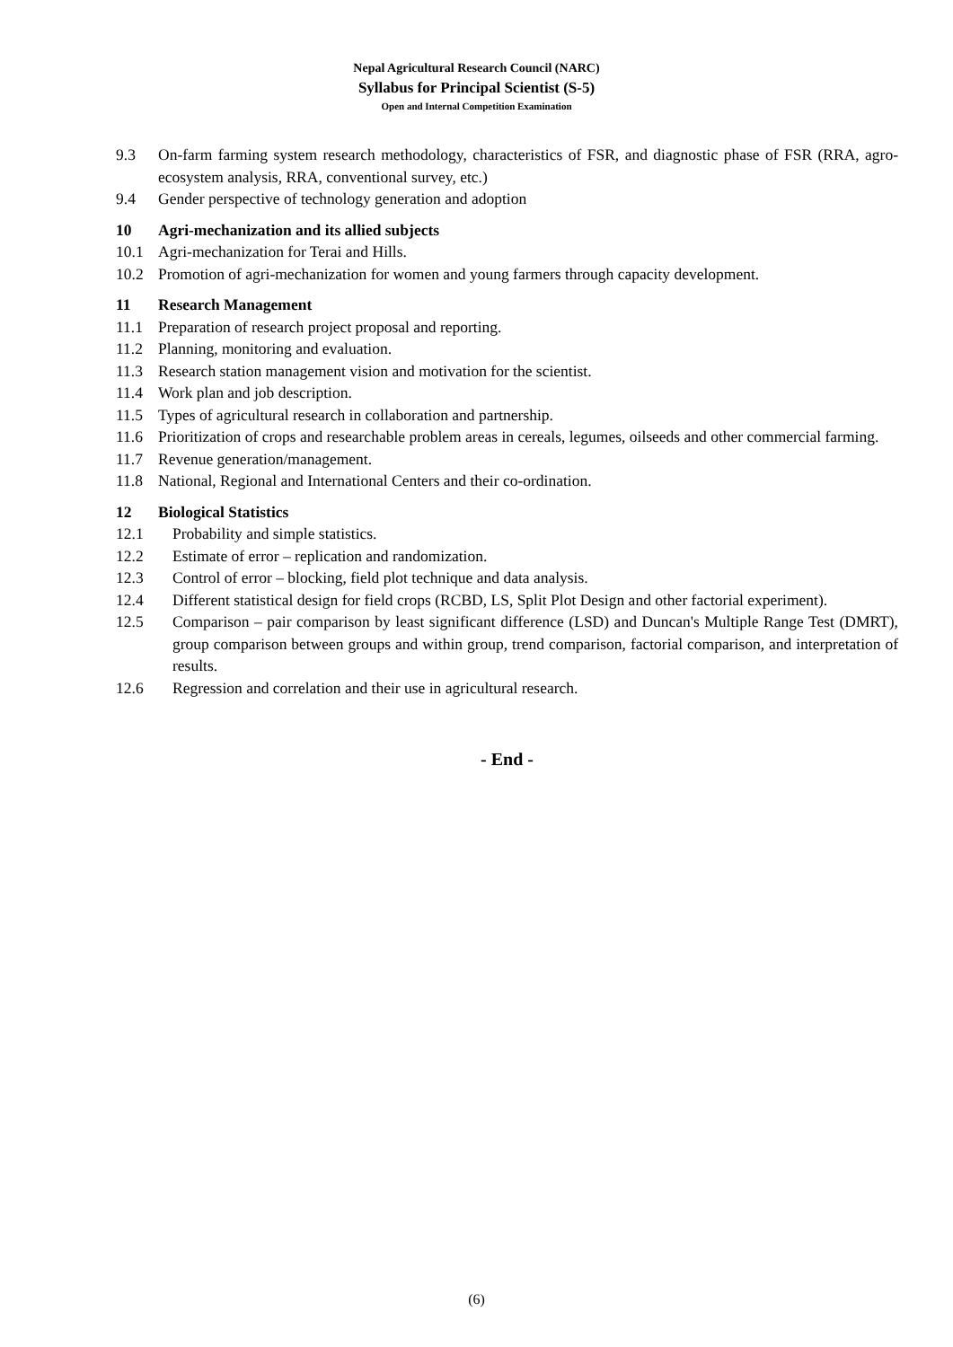Nepal Agricultural Research Council (NARC)
Syllabus for Principal Scientist (S-5)
Open and Internal Competition Examination
9.3 On-farm farming system research methodology, characteristics of FSR, and diagnostic phase of FSR (RRA, agro-ecosystem analysis, RRA, conventional survey, etc.)
9.4 Gender perspective of technology generation and adoption
10 Agri-mechanization and its allied subjects
10.1 Agri-mechanization for Terai and Hills.
10.2 Promotion of agri-mechanization for women and young farmers through capacity development.
11 Research Management
11.1 Preparation of research project proposal and reporting.
11.2 Planning, monitoring and evaluation.
11.3 Research station management vision and motivation for the scientist.
11.4 Work plan and job description.
11.5 Types of agricultural research in collaboration and partnership.
11.6 Prioritization of crops and researchable problem areas in cereals, legumes, oilseeds and other commercial farming.
11.7 Revenue generation/management.
11.8 National, Regional and International Centers and their co-ordination.
12 Biological Statistics
12.1 Probability and simple statistics.
12.2 Estimate of error – replication and randomization.
12.3 Control of error – blocking, field plot technique and data analysis.
12.4 Different statistical design for field crops (RCBD, LS, Split Plot Design and other factorial experiment).
12.5 Comparison – pair comparison by least significant difference (LSD) and Duncan's Multiple Range Test (DMRT), group comparison between groups and within group, trend comparison, factorial comparison, and interpretation of results.
12.6 Regression and correlation and their use in agricultural research.
- End -
(6)